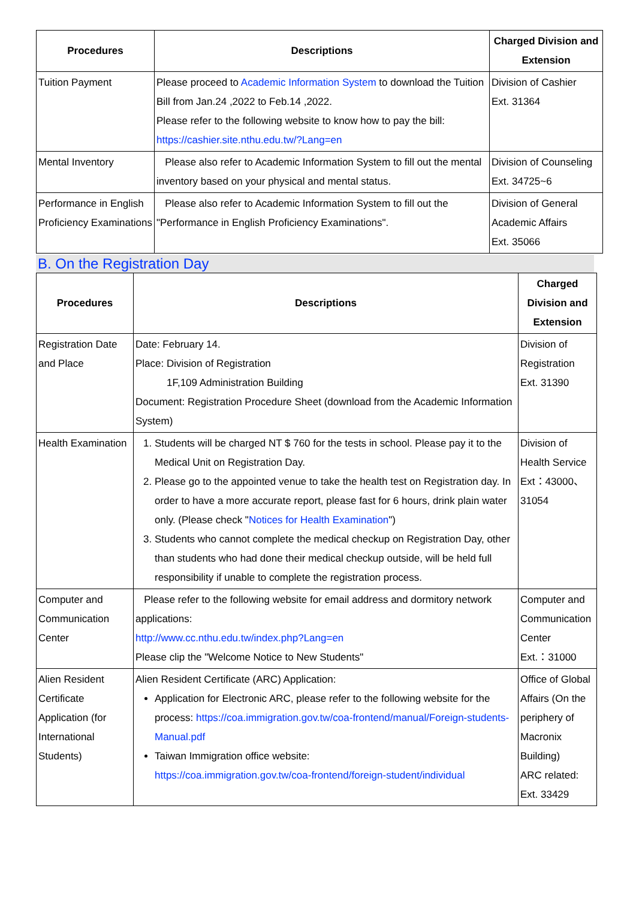| Procedures | Descriptions | Charged Division and Extension |
| --- | --- | --- |
| Tuition Payment | Please proceed to Academic Information System to download the Tuition Bill from Jan.24 ,2022 to Feb.14 ,2022. Please refer to the following website to know how to pay the bill: https://cashier.site.nthu.edu.tw/?Lang=en | Division of Cashier Ext. 31364 |
| Mental Inventory | Please also refer to Academic Information System to fill out the mental inventory based on your physical and mental status. | Division of Counseling Ext. 34725~6 |
| Performance in English Proficiency Examinations | Please also refer to Academic Information System to fill out the "Performance in English Proficiency Examinations". | Division of General Academic Affairs Ext. 35066 |
B. On the Registration Day
| Procedures | Descriptions | Charged Division and Extension |
| --- | --- | --- |
| Registration Date and Place | Date: February 14. Place: Division of Registration 1F,109 Administration Building Document: Registration Procedure Sheet (download from the Academic Information System) | Division of Registration Ext. 31390 |
| Health Examination | 1. Students will be charged NT $ 760 for the tests in school. Please pay it to the Medical Unit on Registration Day. 2. Please go to the appointed venue to take the health test on Registration day. In order to have a more accurate report, please fast for 6 hours, drink plain water only. (Please check " Notices for Health Examination ") 3. Students who cannot complete the medical checkup on Registration Day, other than students who had done their medical checkup outside, will be held full responsibility if unable to complete the registration process. | Division of Health Service Ext：43000、31054 |
| Computer and Communication Center | Please refer to the following website for email address and dormitory network applications: http://www.cc.nthu.edu.tw/index.php?Lang=en Please clip the "Welcome Notice to New Students" | Computer and Communication Center Ext.：31000 |
| Alien Resident Certificate Application (for International Students) | Alien Resident Certificate (ARC) Application: Application for Electronic ARC, please refer to the following website for the process: https://coa.immigration.gov.tw/coa-frontend/manual/Foreign-students-Manual.pdf Taiwan Immigration office website: https://coa.immigration.gov.tw/coa-frontend/foreign-student/individual | Office of Global Affairs (On the periphery of Macronix Building) ARC related: Ext. 33429 |